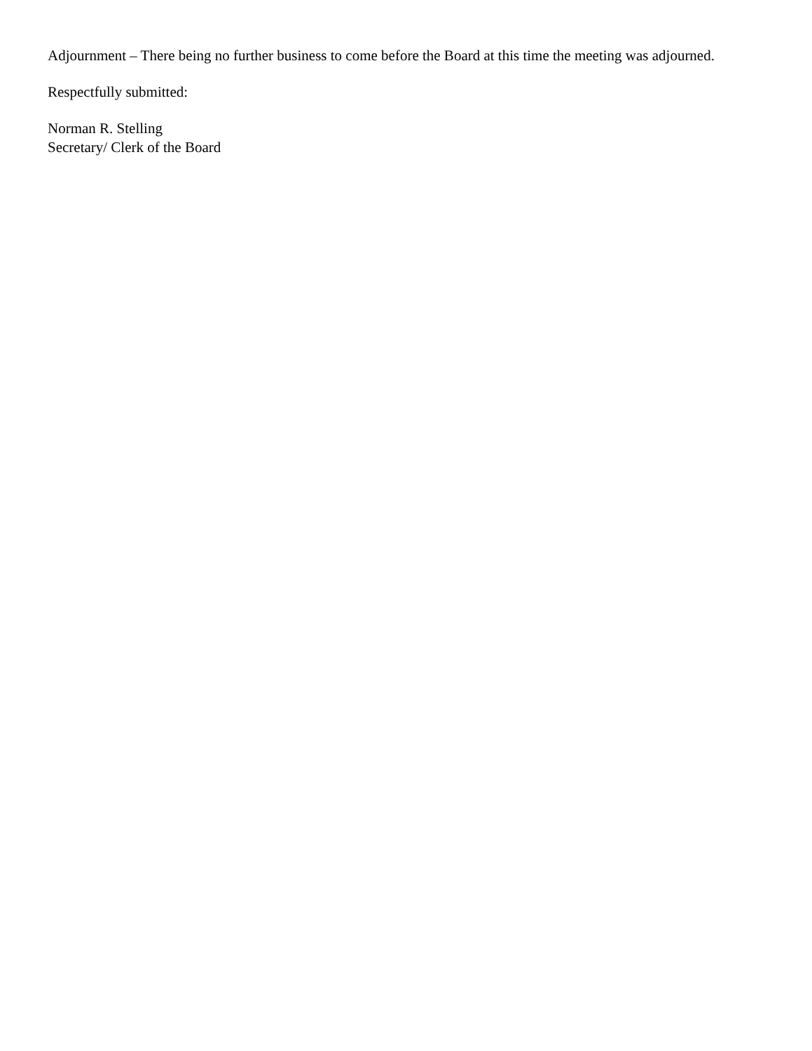Adjournment – There being no further business to come before the Board at this time the meeting was adjourned.
Respectfully submitted:
Norman R. Stelling
Secretary/ Clerk of the Board